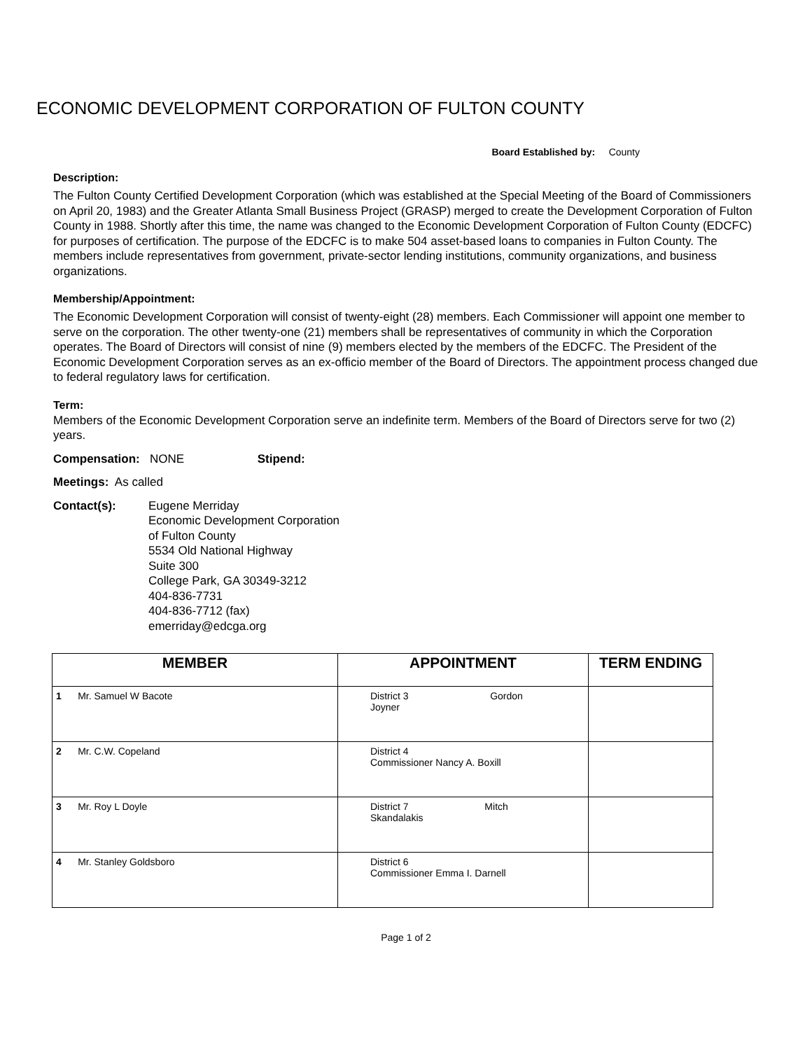ECONOMIC DEVELOPMENT CORPORATION OF FULTON COUNTY
Board Established by: County
Description:
The Fulton County Certified Development Corporation (which was established at the Special Meeting of the Board of Commissioners on April 20, 1983) and the Greater Atlanta Small Business Project (GRASP) merged to create the Development Corporation of Fulton County in 1988. Shortly after this time, the name was changed to the Economic Development Corporation of Fulton County (EDCFC) for purposes of certification. The purpose of the EDCFC is to make 504 asset-based loans to companies in Fulton County. The members include representatives from government, private-sector lending institutions, community organizations, and business organizations.
Membership/Appointment:
The Economic Development Corporation will consist of twenty-eight (28) members. Each Commissioner will appoint one member to serve on the corporation. The other twenty-one (21) members shall be representatives of community in which the Corporation operates. The Board of Directors will consist of nine (9) members elected by the members of the EDCFC. The President of the Economic Development Corporation serves as an ex-officio member of the Board of Directors. The appointment process changed due to federal regulatory laws for certification.
Term:
Members of the Economic Development Corporation serve an indefinite term. Members of the Board of Directors serve for two (2) years.
Compensation: NONE Stipend:
Meetings: As called
Contact(s): Eugene Merriday
Economic Development Corporation
of Fulton County
5534 Old National Highway
Suite 300
College Park, GA 30349-3212
404-836-7731
404-836-7712 (fax)
emerriday@edcga.org
| MEMBER | APPOINTMENT | TERM ENDING |
| --- | --- | --- |
| 1 Mr. Samuel W Bacote | District 3 Gordon Joyner | |
| 2 Mr. C.W. Copeland | District 4 Commissioner Nancy A. Boxill | |
| 3 Mr. Roy L Doyle | District 7 Mitch Skandalakis | |
| 4 Mr. Stanley Goldsboro | District 6 Commissioner Emma I. Darnell | |
Page 1 of 2